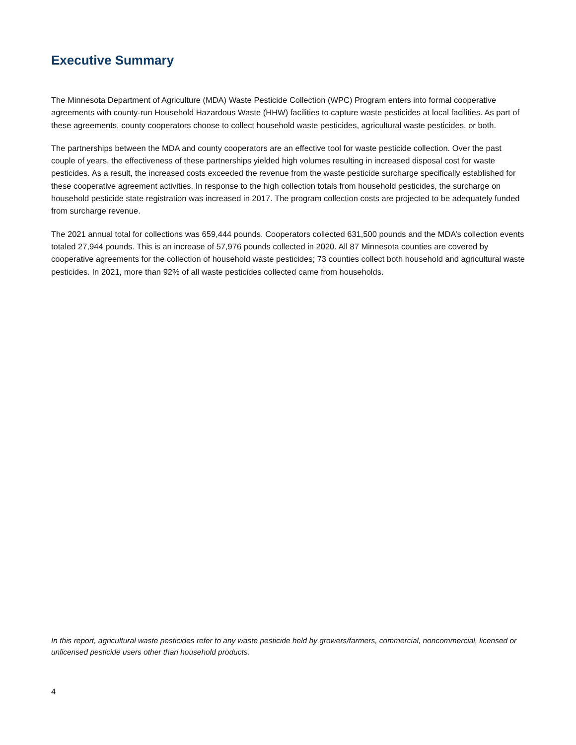Executive Summary
The Minnesota Department of Agriculture (MDA) Waste Pesticide Collection (WPC) Program enters into formal cooperative agreements with county-run Household Hazardous Waste (HHW) facilities to capture waste pesticides at local facilities. As part of these agreements, county cooperators choose to collect household waste pesticides, agricultural waste pesticides, or both.
The partnerships between the MDA and county cooperators are an effective tool for waste pesticide collection. Over the past couple of years, the effectiveness of these partnerships yielded high volumes resulting in increased disposal cost for waste pesticides. As a result, the increased costs exceeded the revenue from the waste pesticide surcharge specifically established for these cooperative agreement activities. In response to the high collection totals from household pesticides, the surcharge on household pesticide state registration was increased in 2017. The program collection costs are projected to be adequately funded from surcharge revenue.
The 2021 annual total for collections was 659,444 pounds. Cooperators collected 631,500 pounds and the MDA’s collection events totaled 27,944 pounds. This is an increase of 57,976 pounds collected in 2020. All 87 Minnesota counties are covered by cooperative agreements for the collection of household waste pesticides; 73 counties collect both household and agricultural waste pesticides. In 2021, more than 92% of all waste pesticides collected came from households.
In this report, agricultural waste pesticides refer to any waste pesticide held by growers/farmers, commercial, noncommercial, licensed or unlicensed pesticide users other than household products.
4